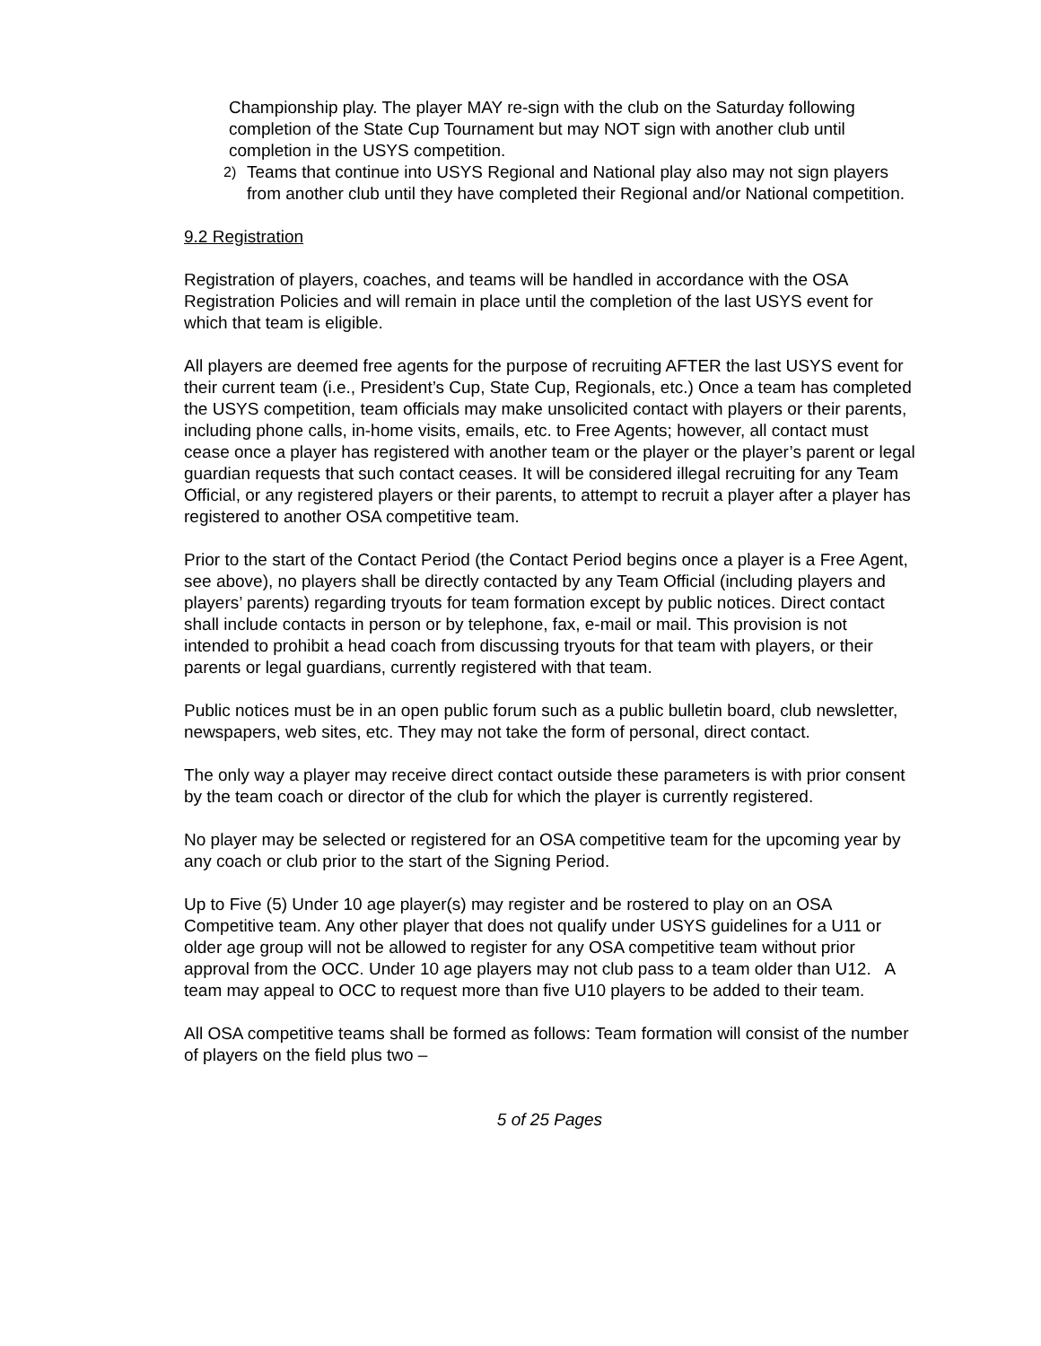Championship play. The player MAY re-sign with the club on the Saturday following completion of the State Cup Tournament but may NOT sign with another club until completion in the USYS competition.
2) Teams that continue into USYS Regional and National play also may not sign players from another club until they have completed their Regional and/or National competition.
9.2 Registration
Registration of players, coaches, and teams will be handled in accordance with the OSA Registration Policies and will remain in place until the completion of the last USYS event for which that team is eligible.
All players are deemed free agents for the purpose of recruiting AFTER the last USYS event for their current team (i.e., President’s Cup, State Cup, Regionals, etc.) Once a team has completed the USYS competition, team officials may make unsolicited contact with players or their parents, including phone calls, in-home visits, emails, etc. to Free Agents; however, all contact must cease once a player has registered with another team or the player or the player’s parent or legal guardian requests that such contact ceases. It will be considered illegal recruiting for any Team Official, or any registered players or their parents, to attempt to recruit a player after a player has registered to another OSA competitive team.
Prior to the start of the Contact Period (the Contact Period begins once a player is a Free Agent, see above), no players shall be directly contacted by any Team Official (including players and players’ parents) regarding tryouts for team formation except by public notices. Direct contact shall include contacts in person or by telephone, fax, e-mail or mail. This provision is not intended to prohibit a head coach from discussing tryouts for that team with players, or their parents or legal guardians, currently registered with that team.
Public notices must be in an open public forum such as a public bulletin board, club newsletter, newspapers, web sites, etc. They may not take the form of personal, direct contact.
The only way a player may receive direct contact outside these parameters is with prior consent by the team coach or director of the club for which the player is currently registered.
No player may be selected or registered for an OSA competitive team for the upcoming year by any coach or club prior to the start of the Signing Period.
Up to Five (5) Under 10 age player(s) may register and be rostered to play on an OSA Competitive team. Any other player that does not qualify under USYS guidelines for a U11 or older age group will not be allowed to register for any OSA competitive team without prior approval from the OCC. Under 10 age players may not club pass to a team older than U12. A team may appeal to OCC to request more than five U10 players to be added to their team.
All OSA competitive teams shall be formed as follows: Team formation will consist of the number of players on the field plus two –
5 of 25 Pages